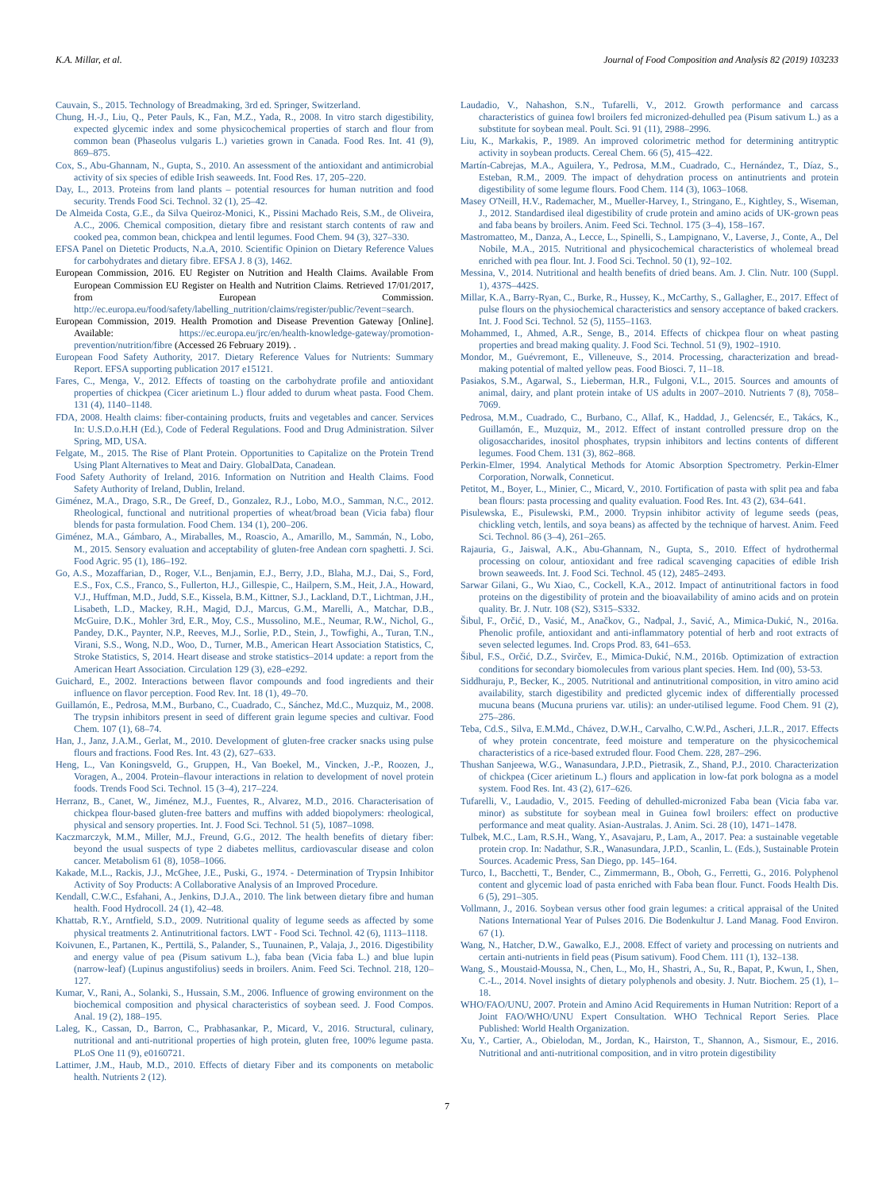K.A. Millar, et al. Journal of Food Composition and Analysis 82 (2019) 103233
Cauvain, S., 2015. Technology of Breadmaking, 3rd ed. Springer, Switzerland.
Chung, H.-J., Liu, Q., Peter Pauls, K., Fan, M.Z., Yada, R., 2008. In vitro starch digestibility, expected glycemic index and some physicochemical properties of starch and flour from common bean (Phaseolus vulgaris L.) varieties grown in Canada. Food Res. Int. 41 (9), 869–875.
Cox, S., Abu-Ghannam, N., Gupta, S., 2010. An assessment of the antioxidant and antimicrobial activity of six species of edible Irish seaweeds. Int. Food Res. 17, 205–220.
Day, L., 2013. Proteins from land plants – potential resources for human nutrition and food security. Trends Food Sci. Technol. 32 (1), 25–42.
De Almeida Costa, G.E., da Silva Queiroz-Monici, K., Pissini Machado Reis, S.M., de Oliveira, A.C., 2006. Chemical composition, dietary fibre and resistant starch contents of raw and cooked pea, common bean, chickpea and lentil legumes. Food Chem. 94 (3), 327–330.
EFSA Panel on Dietetic Products, N.a.A, 2010. Scientific Opinion on Dietary Reference Values for carbohydrates and dietary fibre. EFSA J. 8 (3), 1462.
European Commission, 2016. EU Register on Nutrition and Health Claims. Available From European Commission EU Register on Health and Nutrition Claims. Retrieved 17/01/2017, from European Commission. http://ec.europa.eu/food/safety/labelling_nutrition/claims/register/public/?event=search.
European Commission, 2019. Health Promotion and Disease Prevention Gateway [Online]. Available: https://ec.europa.eu/jrc/en/health-knowledge-gateway/promotion-prevention/nutrition/fibre (Accessed 26 February 2019). .
European Food Safety Authority, 2017. Dietary Reference Values for Nutrients: Summary Report. EFSA supporting publication 2017 e15121.
Fares, C., Menga, V., 2012. Effects of toasting on the carbohydrate profile and antioxidant properties of chickpea (Cicer arietinum L.) flour added to durum wheat pasta. Food Chem. 131 (4), 1140–1148.
FDA, 2008. Health claims: fiber-containing products, fruits and vegetables and cancer. Services In: U.S.D.o.H.H (Ed.), Code of Federal Regulations. Food and Drug Administration. Silver Spring, MD, USA.
Felgate, M., 2015. The Rise of Plant Protein. Opportunities to Capitalize on the Protein Trend Using Plant Alternatives to Meat and Dairy. GlobalData, Canadean.
Food Safety Authority of Ireland, 2016. Information on Nutrition and Health Claims. Food Safety Authority of Ireland, Dublin, Ireland.
Giménez, M.A., Drago, S.R., De Greef, D., Gonzalez, R.J., Lobo, M.O., Samman, N.C., 2012. Rheological, functional and nutritional properties of wheat/broad bean (Vicia faba) flour blends for pasta formulation. Food Chem. 134 (1), 200–206.
Giménez, M.A., Gámbaro, A., Miraballes, M., Roascio, A., Amarillo, M., Sammán, N., Lobo, M., 2015. Sensory evaluation and acceptability of gluten-free Andean corn spaghetti. J. Sci. Food Agric. 95 (1), 186–192.
Go, A.S., Mozaffarian, D., Roger, V.L., Benjamin, E.J., Berry, J.D., Blaha, M.J., Dai, S., Ford, E.S., Fox, C.S., Franco, S., Fullerton, H.J., Gillespie, C., Hailpern, S.M., Heit, J.A., Howard, V.J., Huffman, M.D., Judd, S.E., Kissela, B.M., Kittner, S.J., Lackland, D.T., Lichtman, J.H., Lisabeth, L.D., Mackey, R.H., Magid, D.J., Marcus, G.M., Marelli, A., Matchar, D.B., McGuire, D.K., Mohler 3rd, E.R., Moy, C.S., Mussolino, M.E., Neumar, R.W., Nichol, G., Pandey, D.K., Paynter, N.P., Reeves, M.J., Sorlie, P.D., Stein, J., Towfighi, A., Turan, T.N., Virani, S.S., Wong, N.D., Woo, D., Turner, M.B., American Heart Association Statistics, C, Stroke Statistics, S, 2014. Heart disease and stroke statistics–2014 update: a report from the American Heart Association. Circulation 129 (3), e28–e292.
Guichard, E., 2002. Interactions between flavor compounds and food ingredients and their influence on flavor perception. Food Rev. Int. 18 (1), 49–70.
Guillamón, E., Pedrosa, M.M., Burbano, C., Cuadrado, C., Sánchez, Md.C., Muzquiz, M., 2008. The trypsin inhibitors present in seed of different grain legume species and cultivar. Food Chem. 107 (1), 68–74.
Han, J., Janz, J.A.M., Gerlat, M., 2010. Development of gluten-free cracker snacks using pulse flours and fractions. Food Res. Int. 43 (2), 627–633.
Heng, L., Van Koningsveld, G., Gruppen, H., Van Boekel, M., Vincken, J.-P., Roozen, J., Voragen, A., 2004. Protein–flavour interactions in relation to development of novel protein foods. Trends Food Sci. Technol. 15 (3–4), 217–224.
Herranz, B., Canet, W., Jiménez, M.J., Fuentes, R., Alvarez, M.D., 2016. Characterisation of chickpea flour-based gluten-free batters and muffins with added biopolymers: rheological, physical and sensory properties. Int. J. Food Sci. Technol. 51 (5), 1087–1098.
Kaczmarczyk, M.M., Miller, M.J., Freund, G.G., 2012. The health benefits of dietary fiber: beyond the usual suspects of type 2 diabetes mellitus, cardiovascular disease and colon cancer. Metabolism 61 (8), 1058–1066.
Kakade, M.L., Rackis, J.J., McGhee, J.E., Puski, G., 1974. - Determination of Trypsin Inhibitor Activity of Soy Products: A Collaborative Analysis of an Improved Procedure.
Kendall, C.W.C., Esfahani, A., Jenkins, D.J.A., 2010. The link between dietary fibre and human health. Food Hydrocoll. 24 (1), 42–48.
Khattab, R.Y., Arntfield, S.D., 2009. Nutritional quality of legume seeds as affected by some physical treatments 2. Antinutritional factors. LWT - Food Sci. Technol. 42 (6), 1113–1118.
Koivunen, E., Partanen, K., Perttilä, S., Palander, S., Tuunainen, P., Valaja, J., 2016. Digestibility and energy value of pea (Pisum sativum L.), faba bean (Vicia faba L.) and blue lupin (narrow-leaf) (Lupinus angustifolius) seeds in broilers. Anim. Feed Sci. Technol. 218, 120–127.
Kumar, V., Rani, A., Solanki, S., Hussain, S.M., 2006. Influence of growing environment on the biochemical composition and physical characteristics of soybean seed. J. Food Compos. Anal. 19 (2), 188–195.
Laleg, K., Cassan, D., Barron, C., Prabhasankar, P., Micard, V., 2016. Structural, culinary, nutritional and anti-nutritional properties of high protein, gluten free, 100% legume pasta. PLoS One 11 (9), e0160721.
Lattimer, J.M., Haub, M.D., 2010. Effects of dietary Fiber and its components on metabolic health. Nutrients 2 (12).
Laudadio, V., Nahashon, S.N., Tufarelli, V., 2012. Growth performance and carcass characteristics of guinea fowl broilers fed micronized-dehulled pea (Pisum sativum L.) as a substitute for soybean meal. Poult. Sci. 91 (11), 2988–2996.
Liu, K., Markakis, P., 1989. An improved colorimetric method for determining antitryptic activity in soybean products. Cereal Chem. 66 (5), 415–422.
Martín-Cabrejas, M.A., Aguilera, Y., Pedrosa, M.M., Cuadrado, C., Hernández, T., Díaz, S., Esteban, R.M., 2009. The impact of dehydration process on antinutrients and protein digestibility of some legume flours. Food Chem. 114 (3), 1063–1068.
Masey O'Neill, H.V., Rademacher, M., Mueller-Harvey, I., Stringano, E., Kightley, S., Wiseman, J., 2012. Standardised ileal digestibility of crude protein and amino acids of UK-grown peas and faba beans by broilers. Anim. Feed Sci. Technol. 175 (3–4), 158–167.
Mastromatteo, M., Danza, A., Lecce, L., Spinelli, S., Lampignano, V., Laverse, J., Conte, A., Del Nobile, M.A., 2015. Nutritional and physicochemical characteristics of wholemeal bread enriched with pea flour. Int. J. Food Sci. Technol. 50 (1), 92–102.
Messina, V., 2014. Nutritional and health benefits of dried beans. Am. J. Clin. Nutr. 100 (Suppl. 1), 437S–442S.
Millar, K.A., Barry-Ryan, C., Burke, R., Hussey, K., McCarthy, S., Gallagher, E., 2017. Effect of pulse flours on the physiochemical characteristics and sensory acceptance of baked crackers. Int. J. Food Sci. Technol. 52 (5), 1155–1163.
Mohammed, I., Ahmed, A.R., Senge, B., 2014. Effects of chickpea flour on wheat pasting properties and bread making quality. J. Food Sci. Technol. 51 (9), 1902–1910.
Mondor, M., Guévremont, E., Villeneuve, S., 2014. Processing, characterization and bread-making potential of malted yellow peas. Food Biosci. 7, 11–18.
Pasiakos, S.M., Agarwal, S., Lieberman, H.R., Fulgoni, V.L., 2015. Sources and amounts of animal, dairy, and plant protein intake of US adults in 2007–2010. Nutrients 7 (8), 7058–7069.
Pedrosa, M.M., Cuadrado, C., Burbano, C., Allaf, K., Haddad, J., Gelencsér, E., Takács, K., Guillamón, E., Muzquiz, M., 2012. Effect of instant controlled pressure drop on the oligosaccharides, inositol phosphates, trypsin inhibitors and lectins contents of different legumes. Food Chem. 131 (3), 862–868.
Perkin-Elmer, 1994. Analytical Methods for Atomic Absorption Spectrometry. Perkin-Elmer Corporation, Norwalk, Conneticut.
Petitot, M., Boyer, L., Minier, C., Micard, V., 2010. Fortification of pasta with split pea and faba bean flours: pasta processing and quality evaluation. Food Res. Int. 43 (2), 634–641.
Pisulewska, E., Pisulewski, P.M., 2000. Trypsin inhibitor activity of legume seeds (peas, chickling vetch, lentils, and soya beans) as affected by the technique of harvest. Anim. Feed Sci. Technol. 86 (3–4), 261–265.
Rajauria, G., Jaiswal, A.K., Abu-Ghannam, N., Gupta, S., 2010. Effect of hydrothermal processing on colour, antioxidant and free radical scavenging capacities of edible Irish brown seaweeds. Int. J. Food Sci. Technol. 45 (12), 2485–2493.
Sarwar Gilani, G., Wu Xiao, C., Cockell, K.A., 2012. Impact of antinutritional factors in food proteins on the digestibility of protein and the bioavailability of amino acids and on protein quality. Br. J. Nutr. 108 (S2), S315–S332.
Šibul, F., Orčić, D., Vasić, M., Anačkov, G., Nađpal, J., Savić, A., Mimica-Dukić, N., 2016a. Phenolic profile, antioxidant and anti-inflammatory potential of herb and root extracts of seven selected legumes. Ind. Crops Prod. 83, 641–653.
Šibul, F.S., Orčić, D.Z., Svirčev, E., Mimica-Dukić, N.M., 2016b. Optimization of extraction conditions for secondary biomolecules from various plant species. Hem. Ind (00), 53-53.
Siddhuraju, P., Becker, K., 2005. Nutritional and antinutritional composition, in vitro amino acid availability, starch digestibility and predicted glycemic index of differentially processed mucuna beans (Mucuna pruriens var. utilis): an under-utilised legume. Food Chem. 91 (2), 275–286.
Teba, Cd.S., Silva, E.M.Md., Chávez, D.W.H., Carvalho, C.W.Pd., Ascheri, J.L.R., 2017. Effects of whey protein concentrate, feed moisture and temperature on the physicochemical characteristics of a rice-based extruded flour. Food Chem. 228, 287–296.
Thushan Sanjeewa, W.G., Wanasundara, J.P.D., Pietrasik, Z., Shand, P.J., 2010. Characterization of chickpea (Cicer arietinum L.) flours and application in low-fat pork bologna as a model system. Food Res. Int. 43 (2), 617–626.
Tufarelli, V., Laudadio, V., 2015. Feeding of dehulled-micronized Faba bean (Vicia faba var. minor) as substitute for soybean meal in Guinea fowl broilers: effect on productive performance and meat quality. Asian-Australas. J. Anim. Sci. 28 (10), 1471–1478.
Tulbek, M.C., Lam, R.S.H., Wang, Y., Asavajaru, P., Lam, A., 2017. Pea: a sustainable vegetable protein crop. In: Nadathur, S.R., Wanasundara, J.P.D., Scanlin, L. (Eds.), Sustainable Protein Sources. Academic Press, San Diego, pp. 145–164.
Turco, I., Bacchetti, T., Bender, C., Zimmermann, B., Oboh, G., Ferretti, G., 2016. Polyphenol content and glycemic load of pasta enriched with Faba bean flour. Funct. Foods Health Dis. 6 (5), 291–305.
Vollmann, J., 2016. Soybean versus other food grain legumes: a critical appraisal of the United Nations International Year of Pulses 2016. Die Bodenkultur J. Land Manag. Food Environ. 67 (1).
Wang, N., Hatcher, D.W., Gawalko, E.J., 2008. Effect of variety and processing on nutrients and certain anti-nutrients in field peas (Pisum sativum). Food Chem. 111 (1), 132–138.
Wang, S., Moustaid-Moussa, N., Chen, L., Mo, H., Shastri, A., Su, R., Bapat, P., Kwun, I., Shen, C.-L., 2014. Novel insights of dietary polyphenols and obesity. J. Nutr. Biochem. 25 (1), 1–18.
WHO/FAO/UNU, 2007. Protein and Amino Acid Requirements in Human Nutrition: Report of a Joint FAO/WHO/UNU Expert Consultation. WHO Technical Report Series. Place Published: World Health Organization.
Xu, Y., Cartier, A., Obielodan, M., Jordan, K., Hairston, T., Shannon, A., Sismour, E., 2016. Nutritional and anti-nutritional composition, and in vitro protein digestibility
7